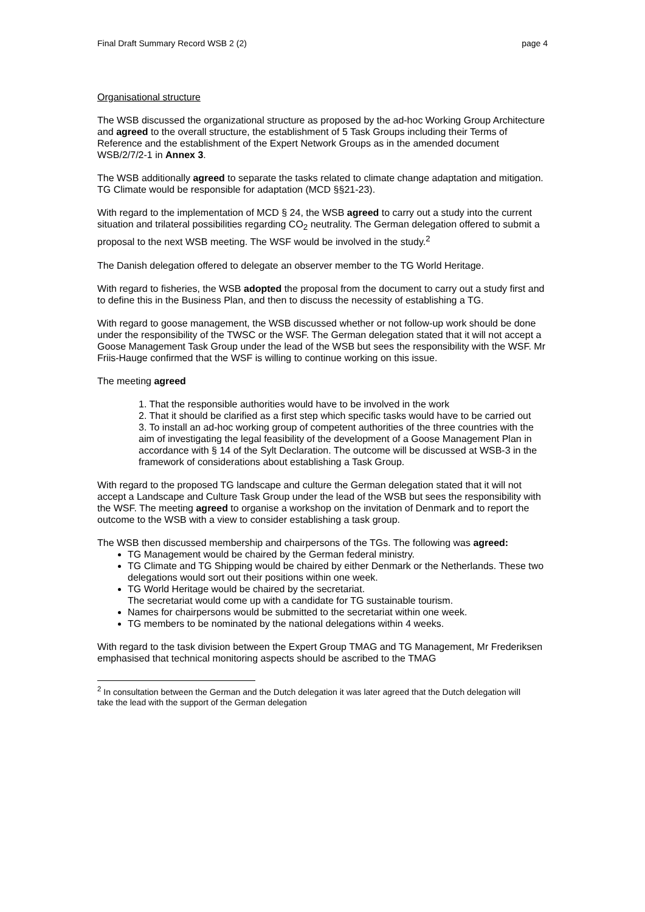Final Draft Summary Record WSB 2 (2) page 4
Organisational structure
The WSB discussed the organizational structure as proposed by the ad-hoc Working Group Architecture and agreed to the overall structure, the establishment of 5 Task Groups including their Terms of Reference and the establishment of the Expert Network Groups as in the amended document WSB/2/7/2-1 in Annex 3.
The WSB additionally agreed to separate the tasks related to climate change adaptation and mitigation. TG Climate would be responsible for adaptation (MCD §§21-23).
With regard to the implementation of MCD § 24, the WSB agreed to carry out a study into the current situation and trilateral possibilities regarding CO<sub>2</sub> neutrality. The German delegation offered to submit a proposal to the next WSB meeting. The WSF would be involved in the study.<sup>2</sup>
The Danish delegation offered to delegate an observer member to the TG World Heritage.
With regard to fisheries, the WSB adopted the proposal from the document to carry out a study first and to define this in the Business Plan, and then to discuss the necessity of establishing a TG.
With regard to goose management, the WSB discussed whether or not follow-up work should be done under the responsibility of the TWSC or the WSF. The German delegation stated that it will not accept a Goose Management Task Group under the lead of the WSB but sees the responsibility with the WSF. Mr Friis-Hauge confirmed that the WSF is willing to continue working on this issue.
The meeting agreed
1. That the responsible authorities would have to be involved in the work
2. That it should be clarified as a first step which specific tasks would have to be carried out
3. To install an ad-hoc working group of competent authorities of the three countries with the aim of investigating the legal feasibility of the development of a Goose Management Plan in accordance with § 14 of the Sylt Declaration. The outcome will be discussed at WSB-3 in the framework of considerations about establishing a Task Group.
With regard to the proposed TG landscape and culture the German delegation stated that it will not accept a Landscape and Culture Task Group under the lead of the WSB but sees the responsibility with the WSF. The meeting agreed to organise a workshop on the invitation of Denmark and to report the outcome to the WSB with a view to consider establishing a task group.
The WSB then discussed membership and chairpersons of the TGs. The following was agreed:
TG Management would be chaired by the German federal ministry.
TG Climate and TG Shipping would be chaired by either Denmark or the Netherlands. These two delegations would sort out their positions within one week.
TG World Heritage would be chaired by the secretariat.
The secretariat would come up with a candidate for TG sustainable tourism.
Names for chairpersons would be submitted to the secretariat within one week.
TG members to be nominated by the national delegations within 4 weeks.
With regard to the task division between the Expert Group TMAG and TG Management, Mr Frederiksen emphasised that technical monitoring aspects should be ascribed to the TMAG
<sup>2</sup> In consultation between the German and the Dutch delegation it was later agreed that the Dutch delegation will take the lead with the support of the German delegation